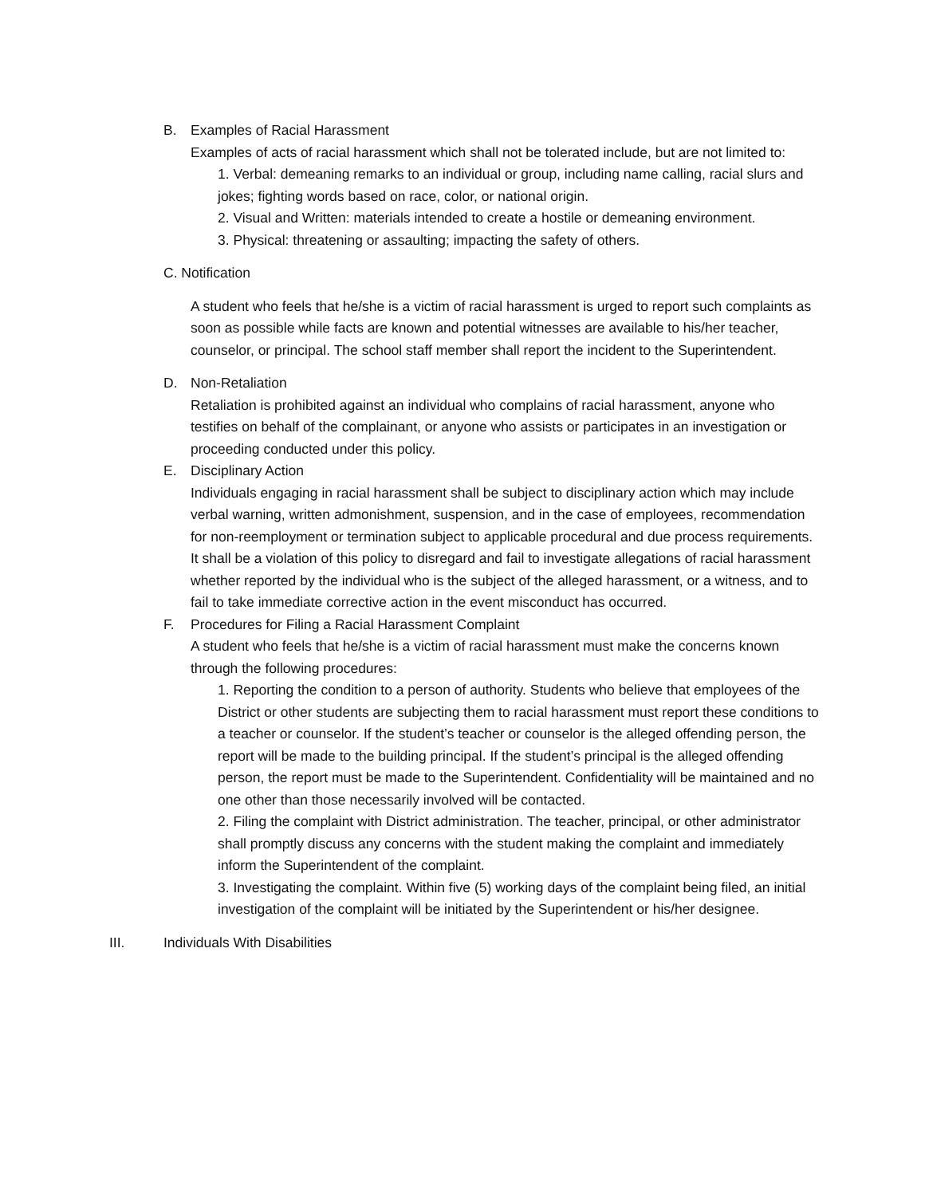B. Examples of Racial Harassment
Examples of acts of racial harassment which shall not be tolerated include, but are not limited to:
1. Verbal: demeaning remarks to an individual or group, including name calling, racial slurs and jokes; fighting words based on race, color, or national origin.
2. Visual and Written: materials intended to create a hostile or demeaning environment.
3. Physical: threatening or assaulting; impacting the safety of others.
C. Notification
A student who feels that he/she is a victim of racial harassment is urged to report such complaints as soon as possible while facts are known and potential witnesses are available to his/her teacher, counselor, or principal. The school staff member shall report the incident to the Superintendent.
D. Non-Retaliation
Retaliation is prohibited against an individual who complains of racial harassment, anyone who testifies on behalf of the complainant, or anyone who assists or participates in an investigation or proceeding conducted under this policy.
E. Disciplinary Action
Individuals engaging in racial harassment shall be subject to disciplinary action which may include verbal warning, written admonishment, suspension, and in the case of employees, recommendation for non-reemployment or termination subject to applicable procedural and due process requirements. It shall be a violation of this policy to disregard and fail to investigate allegations of racial harassment whether reported by the individual who is the subject of the alleged harassment, or a witness, and to fail to take immediate corrective action in the event misconduct has occurred.
F. Procedures for Filing a Racial Harassment Complaint
A student who feels that he/she is a victim of racial harassment must make the concerns known through the following procedures:
1. Reporting the condition to a person of authority. Students who believe that employees of the District or other students are subjecting them to racial harassment must report these conditions to a teacher or counselor. If the student’s teacher or counselor is the alleged offending person, the report will be made to the building principal. If the student’s principal is the alleged offending person, the report must be made to the Superintendent. Confidentiality will be maintained and no one other than those necessarily involved will be contacted.
2. Filing the complaint with District administration. The teacher, principal, or other administrator shall promptly discuss any concerns with the student making the complaint and immediately inform the Superintendent of the complaint.
3. Investigating the complaint. Within five (5) working days of the complaint being filed, an initial investigation of the complaint will be initiated by the Superintendent or his/her designee.
III. Individuals With Disabilities